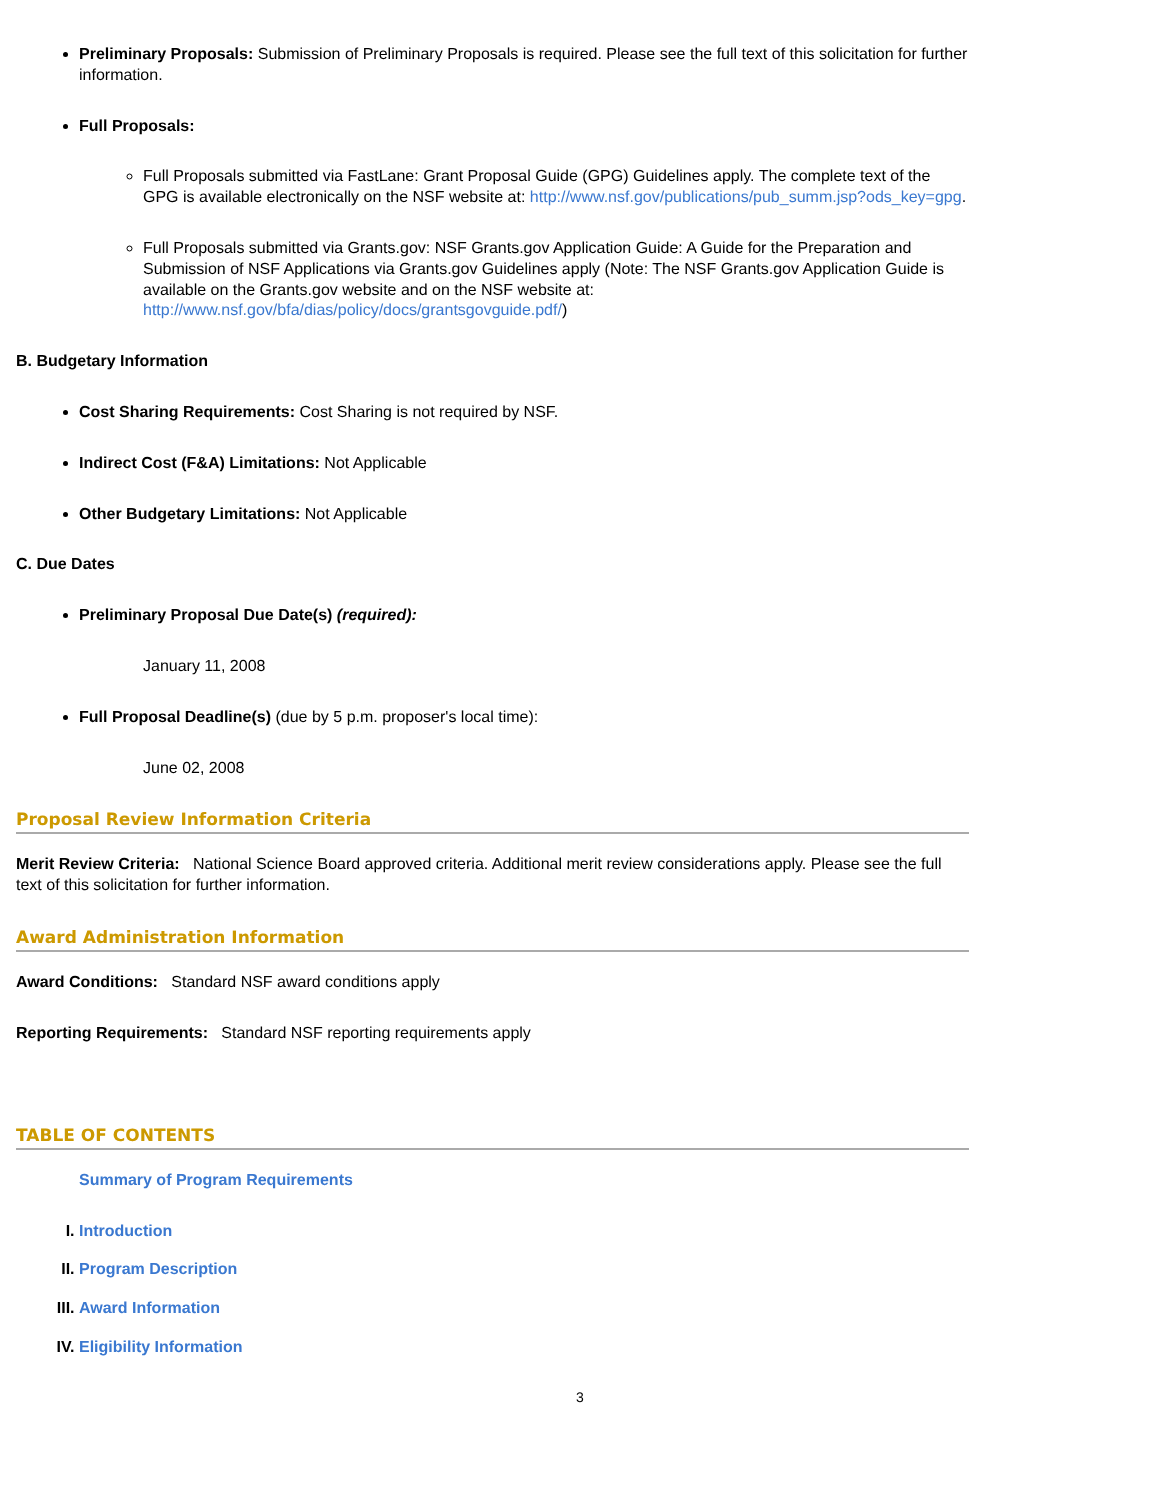Preliminary Proposals: Submission of Preliminary Proposals is required. Please see the full text of this solicitation for further information.
Full Proposals:
Full Proposals submitted via FastLane: Grant Proposal Guide (GPG) Guidelines apply. The complete text of the GPG is available electronically on the NSF website at: http://www.nsf.gov/publications/pub_summ.jsp?ods_key=gpg.
Full Proposals submitted via Grants.gov: NSF Grants.gov Application Guide: A Guide for the Preparation and Submission of NSF Applications via Grants.gov Guidelines apply (Note: The NSF Grants.gov Application Guide is available on the Grants.gov website and on the NSF website at: http://www.nsf.gov/bfa/dias/policy/docs/grantsgovguide.pdf/)
B. Budgetary Information
Cost Sharing Requirements: Cost Sharing is not required by NSF.
Indirect Cost (F&A) Limitations: Not Applicable
Other Budgetary Limitations: Not Applicable
C. Due Dates
Preliminary Proposal Due Date(s) (required):
January 11, 2008
Full Proposal Deadline(s) (due by 5 p.m. proposer's local time):
June 02, 2008
Proposal Review Information Criteria
Merit Review Criteria: National Science Board approved criteria. Additional merit review considerations apply. Please see the full text of this solicitation for further information.
Award Administration Information
Award Conditions: Standard NSF award conditions apply
Reporting Requirements: Standard NSF reporting requirements apply
TABLE OF CONTENTS
Summary of Program Requirements
I. Introduction
II. Program Description
III. Award Information
IV. Eligibility Information
3